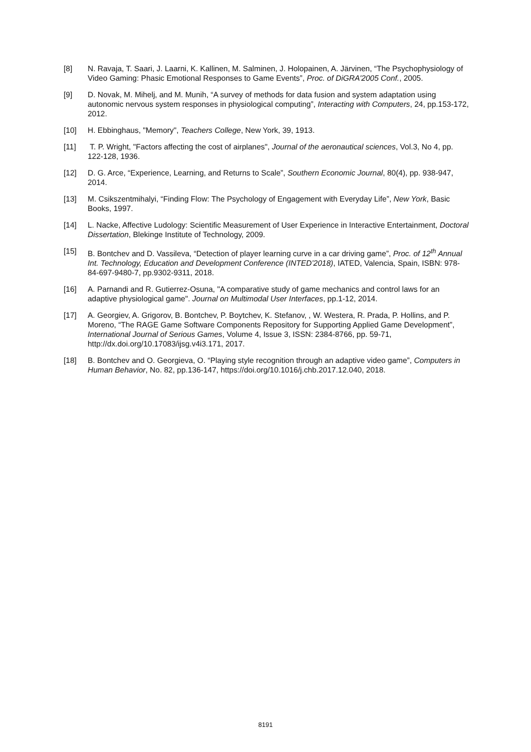[8] N. Ravaja, T. Saari, J. Laarni, K. Kallinen, M. Salminen, J. Holopainen, A. Järvinen, “The Psychophysiology of Video Gaming: Phasic Emotional Responses to Game Events”, Proc. of DiGRA'2005 Conf., 2005.
[9] D. Novak, M. Mihelj, and M. Munih, “A survey of methods for data fusion and system adaptation using autonomic nervous system responses in physiological computing”, Interacting with Computers, 24, pp.153-172, 2012.
[10] H. Ebbinghaus, "Memory", Teachers College, New York, 39, 1913.
[11] T. P. Wright, "Factors affecting the cost of airplanes", Journal of the aeronautical sciences, Vol.3, No 4, pp. 122-128, 1936.
[12] D. G. Arce, “Experience, Learning, and Returns to Scale”, Southern Economic Journal, 80(4), pp. 938-947, 2014.
[13] M. Csikszentmihalyi, “Finding Flow: The Psychology of Engagement with Everyday Life”, New York, Basic Books, 1997.
[14] L. Nacke, Affective Ludology: Scientific Measurement of User Experience in Interactive Entertainment, Doctoral Dissertation, Blekinge Institute of Technology, 2009.
[15] B. Bontchev and D. Vassileva, “Detection of player learning curve in a car driving game”, Proc. of 12<sup>th</sup> Annual Int. Technology, Education and Development Conference (INTED’2018), IATED, Valencia, Spain, ISBN: 978-84-697-9480-7, pp.9302-9311, 2018.
[16] A. Parnandi and R. Gutierrez-Osuna, "A comparative study of game mechanics and control laws for an adaptive physiological game". Journal on Multimodal User Interfaces, pp.1-12, 2014.
[17] A. Georgiev, A. Grigorov, B. Bontchev, P. Boytchev, K. Stefanov, , W. Westera, R. Prada, P. Hollins, and P. Moreno, “The RAGE Game Software Components Repository for Supporting Applied Game Development”, International Journal of Serious Games, Volume 4, Issue 3, ISSN: 2384-8766, pp. 59-71, http://dx.doi.org/10.17083/ijsg.v4i3.171, 2017.
[18] B. Bontchev and O. Georgieva, O. “Playing style recognition through an adaptive video game”, Computers in Human Behavior, No. 82, pp.136-147, https://doi.org/10.1016/j.chb.2017.12.040, 2018.
8191